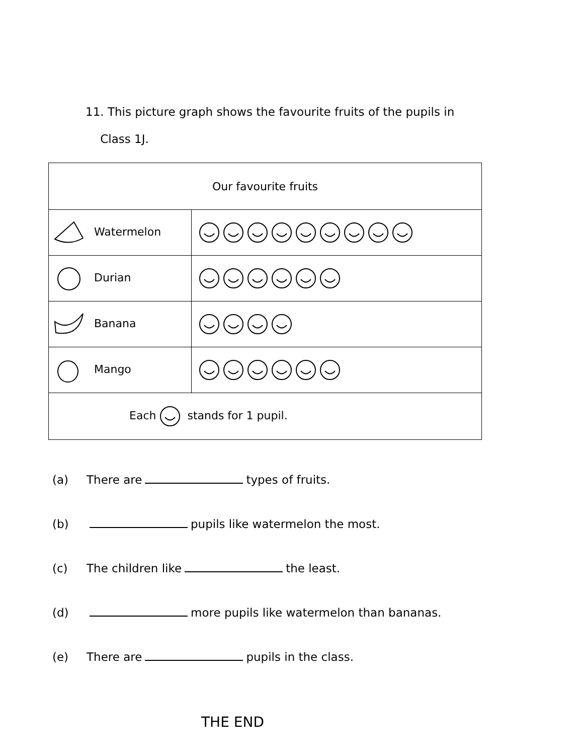11. This picture graph shows the favourite fruits of the pupils in
Class 1J.
| Our favourite fruits | |
| --- | --- |
| Watermelon | |
| Durian | |
| Banana | |
| Mango | |
| Each stands for 1 pupil. | |
(a) There are types of fruits.
(b) pupils like watermelon the most.
(c) The children like the least.
(d) more pupils like watermelon than bananas.
(e) There are pupils in the class.
THE END